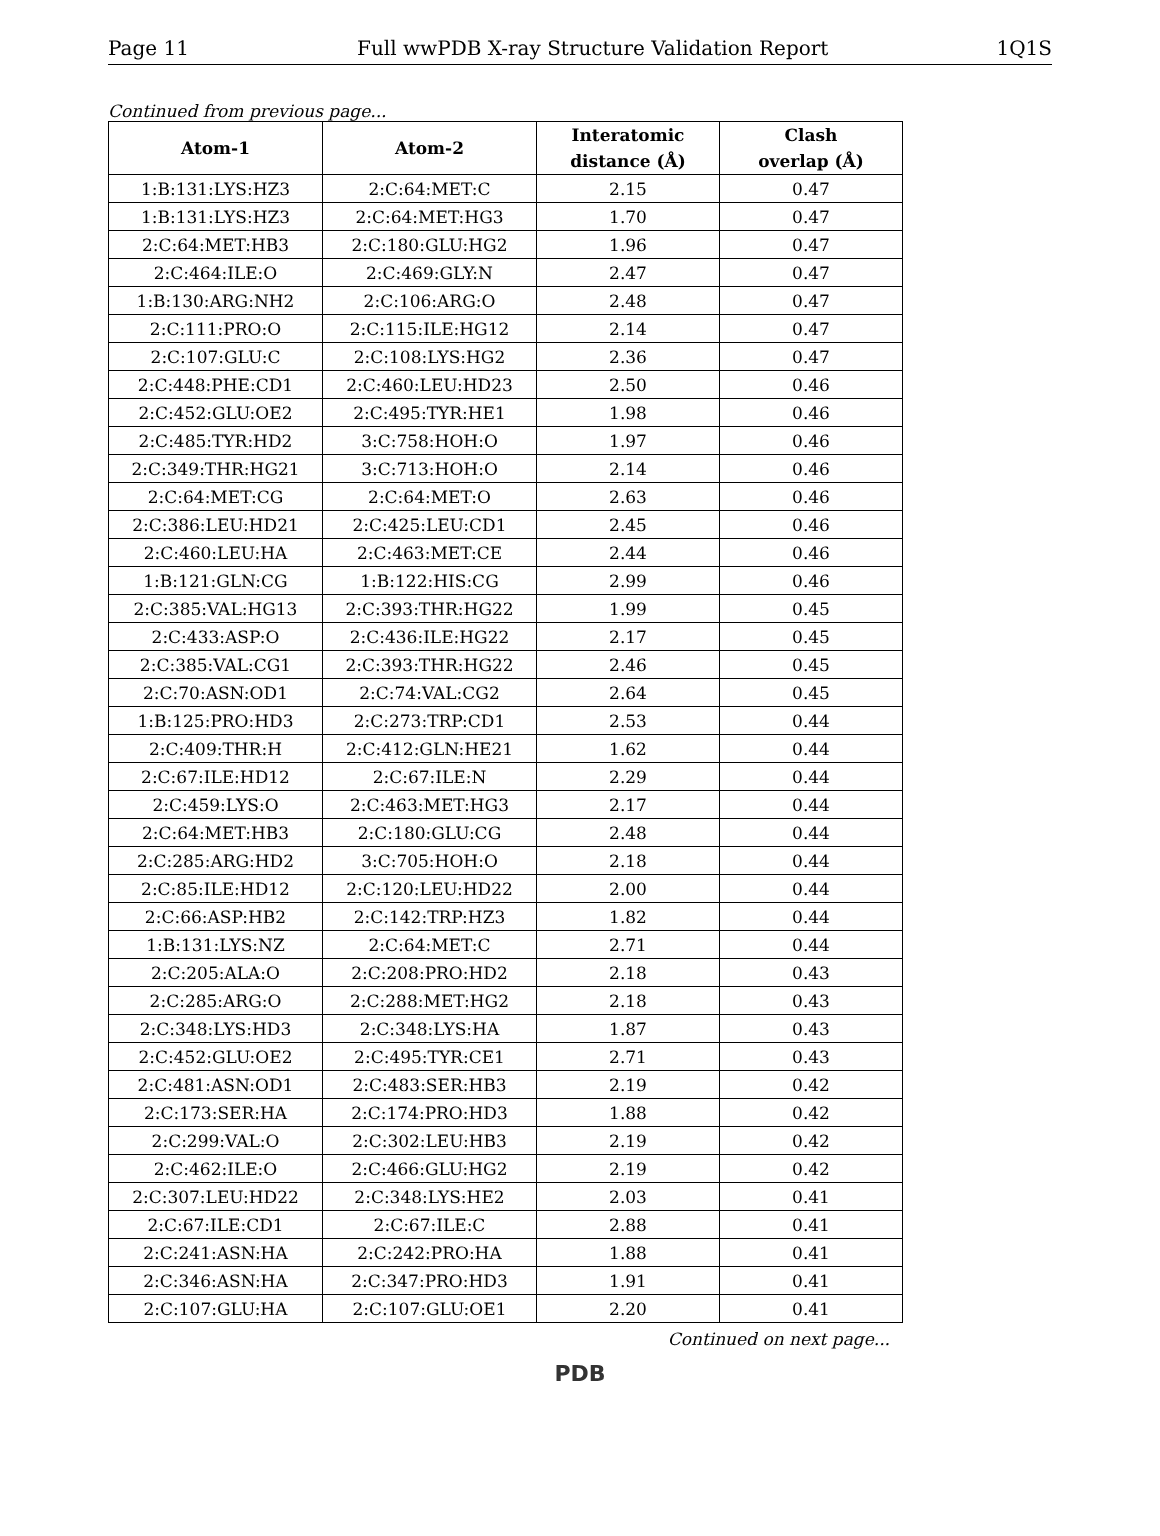Page 11 Full wwPDB X-ray Structure Validation Report 1Q1S
Continued from previous page...
| Atom-1 | Atom-2 | Interatomic distance (Å) | Clash overlap (Å) |
| --- | --- | --- | --- |
| 1:B:131:LYS:HZ3 | 2:C:64:MET:C | 2.15 | 0.47 |
| 1:B:131:LYS:HZ3 | 2:C:64:MET:HG3 | 1.70 | 0.47 |
| 2:C:64:MET:HB3 | 2:C:180:GLU:HG2 | 1.96 | 0.47 |
| 2:C:464:ILE:O | 2:C:469:GLY:N | 2.47 | 0.47 |
| 1:B:130:ARG:NH2 | 2:C:106:ARG:O | 2.48 | 0.47 |
| 2:C:111:PRO:O | 2:C:115:ILE:HG12 | 2.14 | 0.47 |
| 2:C:107:GLU:C | 2:C:108:LYS:HG2 | 2.36 | 0.47 |
| 2:C:448:PHE:CD1 | 2:C:460:LEU:HD23 | 2.50 | 0.46 |
| 2:C:452:GLU:OE2 | 2:C:495:TYR:HE1 | 1.98 | 0.46 |
| 2:C:485:TYR:HD2 | 3:C:758:HOH:O | 1.97 | 0.46 |
| 2:C:349:THR:HG21 | 3:C:713:HOH:O | 2.14 | 0.46 |
| 2:C:64:MET:CG | 2:C:64:MET:O | 2.63 | 0.46 |
| 2:C:386:LEU:HD21 | 2:C:425:LEU:CD1 | 2.45 | 0.46 |
| 2:C:460:LEU:HA | 2:C:463:MET:CE | 2.44 | 0.46 |
| 1:B:121:GLN:CG | 1:B:122:HIS:CG | 2.99 | 0.46 |
| 2:C:385:VAL:HG13 | 2:C:393:THR:HG22 | 1.99 | 0.45 |
| 2:C:433:ASP:O | 2:C:436:ILE:HG22 | 2.17 | 0.45 |
| 2:C:385:VAL:CG1 | 2:C:393:THR:HG22 | 2.46 | 0.45 |
| 2:C:70:ASN:OD1 | 2:C:74:VAL:CG2 | 2.64 | 0.45 |
| 1:B:125:PRO:HD3 | 2:C:273:TRP:CD1 | 2.53 | 0.44 |
| 2:C:409:THR:H | 2:C:412:GLN:HE21 | 1.62 | 0.44 |
| 2:C:67:ILE:HD12 | 2:C:67:ILE:N | 2.29 | 0.44 |
| 2:C:459:LYS:O | 2:C:463:MET:HG3 | 2.17 | 0.44 |
| 2:C:64:MET:HB3 | 2:C:180:GLU:CG | 2.48 | 0.44 |
| 2:C:285:ARG:HD2 | 3:C:705:HOH:O | 2.18 | 0.44 |
| 2:C:85:ILE:HD12 | 2:C:120:LEU:HD22 | 2.00 | 0.44 |
| 2:C:66:ASP:HB2 | 2:C:142:TRP:HZ3 | 1.82 | 0.44 |
| 1:B:131:LYS:NZ | 2:C:64:MET:C | 2.71 | 0.44 |
| 2:C:205:ALA:O | 2:C:208:PRO:HD2 | 2.18 | 0.43 |
| 2:C:285:ARG:O | 2:C:288:MET:HG2 | 2.18 | 0.43 |
| 2:C:348:LYS:HD3 | 2:C:348:LYS:HA | 1.87 | 0.43 |
| 2:C:452:GLU:OE2 | 2:C:495:TYR:CE1 | 2.71 | 0.43 |
| 2:C:481:ASN:OD1 | 2:C:483:SER:HB3 | 2.19 | 0.42 |
| 2:C:173:SER:HA | 2:C:174:PRO:HD3 | 1.88 | 0.42 |
| 2:C:299:VAL:O | 2:C:302:LEU:HB3 | 2.19 | 0.42 |
| 2:C:462:ILE:O | 2:C:466:GLU:HG2 | 2.19 | 0.42 |
| 2:C:307:LEU:HD22 | 2:C:348:LYS:HE2 | 2.03 | 0.41 |
| 2:C:67:ILE:CD1 | 2:C:67:ILE:C | 2.88 | 0.41 |
| 2:C:241:ASN:HA | 2:C:242:PRO:HA | 1.88 | 0.41 |
| 2:C:346:ASN:HA | 2:C:347:PRO:HD3 | 1.91 | 0.41 |
| 2:C:107:GLU:HA | 2:C:107:GLU:OE1 | 2.20 | 0.41 |
Continued on next page...
PDB